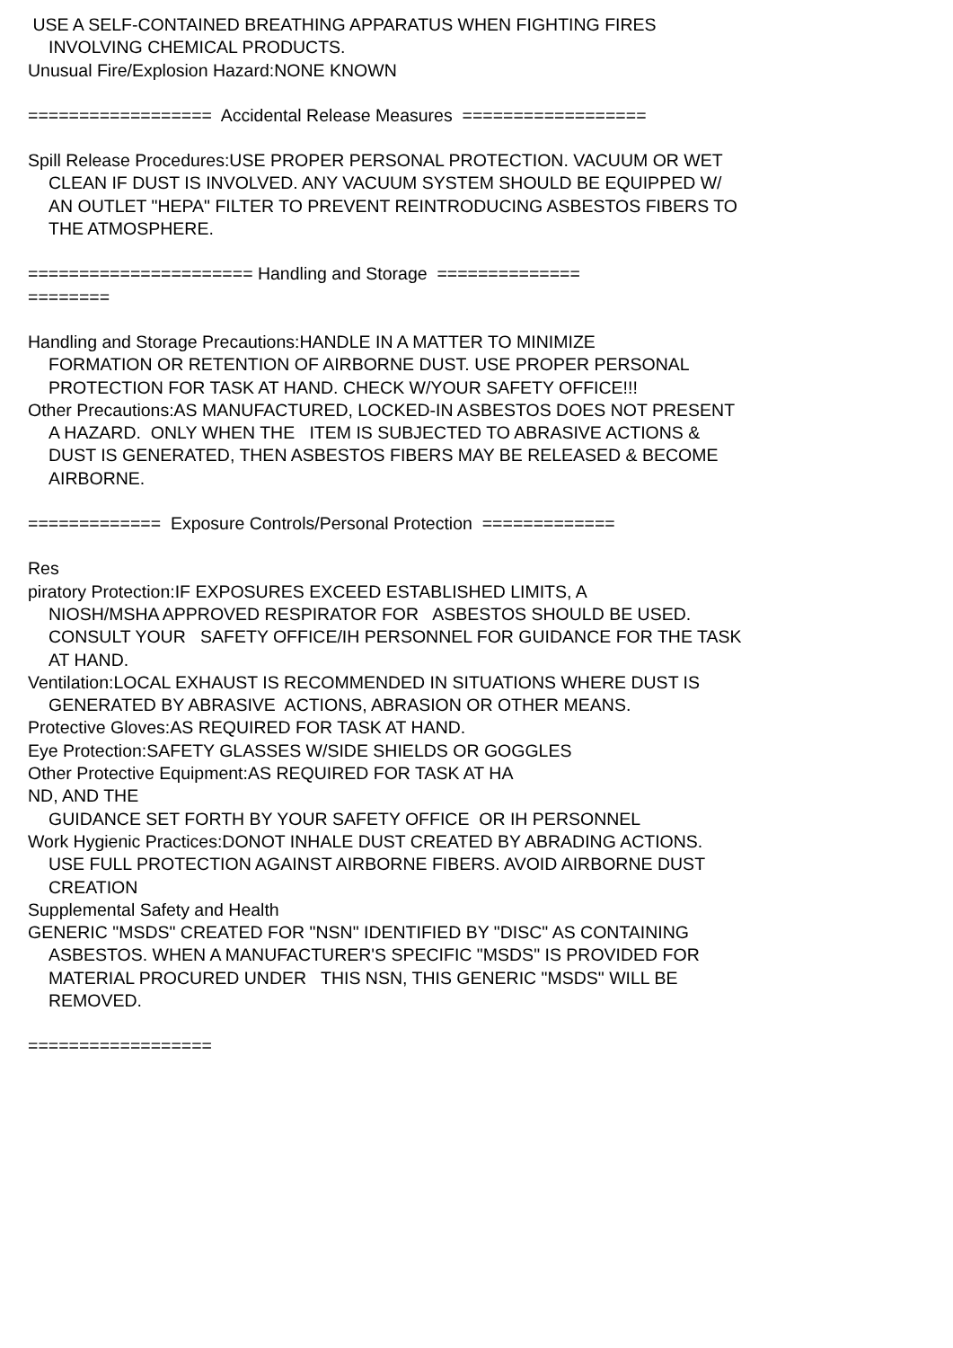USE A SELF-CONTAINED BREATHING APPARATUS WHEN FIGHTING FIRES
INVOLVING CHEMICAL PRODUCTS.
Unusual Fire/Explosion Hazard:NONE KNOWN
================== Accidental Release Measures ==================
Spill Release Procedures:USE PROPER PERSONAL PROTECTION. VACUUM OR WET
CLEAN IF DUST IS INVOLVED. ANY VACUUM SYSTEM SHOULD BE EQUIPPED W/
AN OUTLET "HEPA" FILTER TO PREVENT REINTRODUCING ASBESTOS FIBERS TO
THE ATMOSPHERE.
====================== Handling and Storage ==============
========
Handling and Storage Precautions:HANDLE IN A MATTER TO MINIMIZE
FORMATION OR RETENTION OF AIRBORNE DUST. USE PROPER PERSONAL
PROTECTION FOR TASK AT HAND. CHECK W/YOUR SAFETY OFFICE!!!
Other Precautions:AS MANUFACTURED, LOCKED-IN ASBESTOS DOES NOT PRESENT
A HAZARD. ONLY WHEN THE ITEM IS SUBJECTED TO ABRASIVE ACTIONS &
DUST IS GENERATED, THEN ASBESTOS FIBERS MAY BE RELEASED & BECOME
AIRBORNE.
============= Exposure Controls/Personal Protection =============
Res
piratory Protection:IF EXPOSURES EXCEED ESTABLISHED LIMITS, A
NIOSH/MSHA APPROVED RESPIRATOR FOR ASBESTOS SHOULD BE USED.
CONSULT YOUR SAFETY OFFICE/IH PERSONNEL FOR GUIDANCE FOR THE TASK
AT HAND.
Ventilation:LOCAL EXHAUST IS RECOMMENDED IN SITUATIONS WHERE DUST IS
GENERATED BY ABRASIVE ACTIONS, ABRASION OR OTHER MEANS.
Protective Gloves:AS REQUIRED FOR TASK AT HAND.
Eye Protection:SAFETY GLASSES W/SIDE SHIELDS OR GOGGLES
Other Protective Equipment:AS REQUIRED FOR TASK AT HA
ND, AND THE
GUIDANCE SET FORTH BY YOUR SAFETY OFFICE OR IH PERSONNEL
Work Hygienic Practices:DONOT INHALE DUST CREATED BY ABRADING ACTIONS.
USE FULL PROTECTION AGAINST AIRBORNE FIBERS. AVOID AIRBORNE DUST
CREATION
Supplemental Safety and Health
GENERIC "MSDS" CREATED FOR "NSN" IDENTIFIED BY "DISC" AS CONTAINING
ASBESTOS. WHEN A MANUFACTURER'S SPECIFIC "MSDS" IS PROVIDED FOR
MATERIAL PROCURED UNDER THIS NSN, THIS GENERIC "MSDS" WILL BE
REMOVED.
==================